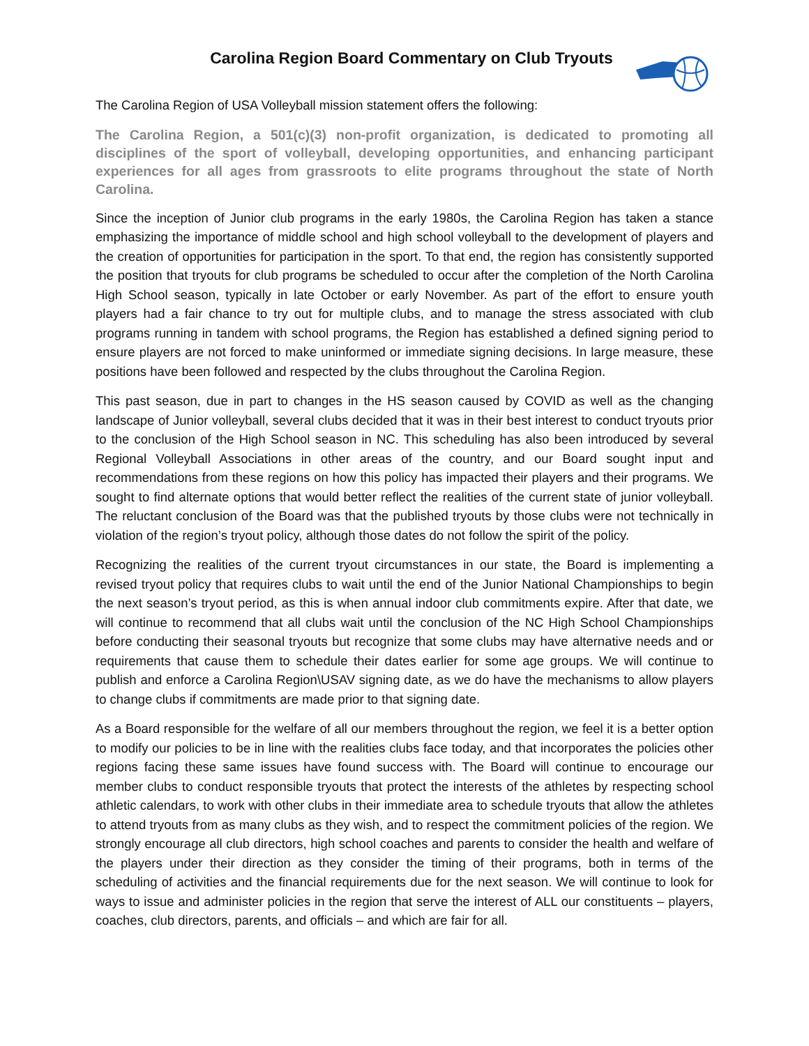Carolina Region Board Commentary on Club Tryouts
The Carolina Region of USA Volleyball mission statement offers the following:
The Carolina Region, a 501(c)(3) non-profit organization, is dedicated to promoting all disciplines of the sport of volleyball, developing opportunities, and enhancing participant experiences for all ages from grassroots to elite programs throughout the state of North Carolina.
Since the inception of Junior club programs in the early 1980s, the Carolina Region has taken a stance emphasizing the importance of middle school and high school volleyball to the development of players and the creation of opportunities for participation in the sport. To that end, the region has consistently supported the position that tryouts for club programs be scheduled to occur after the completion of the North Carolina High School season, typically in late October or early November. As part of the effort to ensure youth players had a fair chance to try out for multiple clubs, and to manage the stress associated with club programs running in tandem with school programs, the Region has established a defined signing period to ensure players are not forced to make uninformed or immediate signing decisions. In large measure, these positions have been followed and respected by the clubs throughout the Carolina Region.
This past season, due in part to changes in the HS season caused by COVID as well as the changing landscape of Junior volleyball, several clubs decided that it was in their best interest to conduct tryouts prior to the conclusion of the High School season in NC. This scheduling has also been introduced by several Regional Volleyball Associations in other areas of the country, and our Board sought input and recommendations from these regions on how this policy has impacted their players and their programs. We sought to find alternate options that would better reflect the realities of the current state of junior volleyball. The reluctant conclusion of the Board was that the published tryouts by those clubs were not technically in violation of the region’s tryout policy, although those dates do not follow the spirit of the policy.
Recognizing the realities of the current tryout circumstances in our state, the Board is implementing a revised tryout policy that requires clubs to wait until the end of the Junior National Championships to begin the next season’s tryout period, as this is when annual indoor club commitments expire. After that date, we will continue to recommend that all clubs wait until the conclusion of the NC High School Championships before conducting their seasonal tryouts but recognize that some clubs may have alternative needs and or requirements that cause them to schedule their dates earlier for some age groups. We will continue to publish and enforce a Carolina Region\USAV signing date, as we do have the mechanisms to allow players to change clubs if commitments are made prior to that signing date.
As a Board responsible for the welfare of all our members throughout the region, we feel it is a better option to modify our policies to be in line with the realities clubs face today, and that incorporates the policies other regions facing these same issues have found success with. The Board will continue to encourage our member clubs to conduct responsible tryouts that protect the interests of the athletes by respecting school athletic calendars, to work with other clubs in their immediate area to schedule tryouts that allow the athletes to attend tryouts from as many clubs as they wish, and to respect the commitment policies of the region. We strongly encourage all club directors, high school coaches and parents to consider the health and welfare of the players under their direction as they consider the timing of their programs, both in terms of the scheduling of activities and the financial requirements due for the next season. We will continue to look for ways to issue and administer policies in the region that serve the interest of ALL our constituents – players, coaches, club directors, parents, and officials – and which are fair for all.